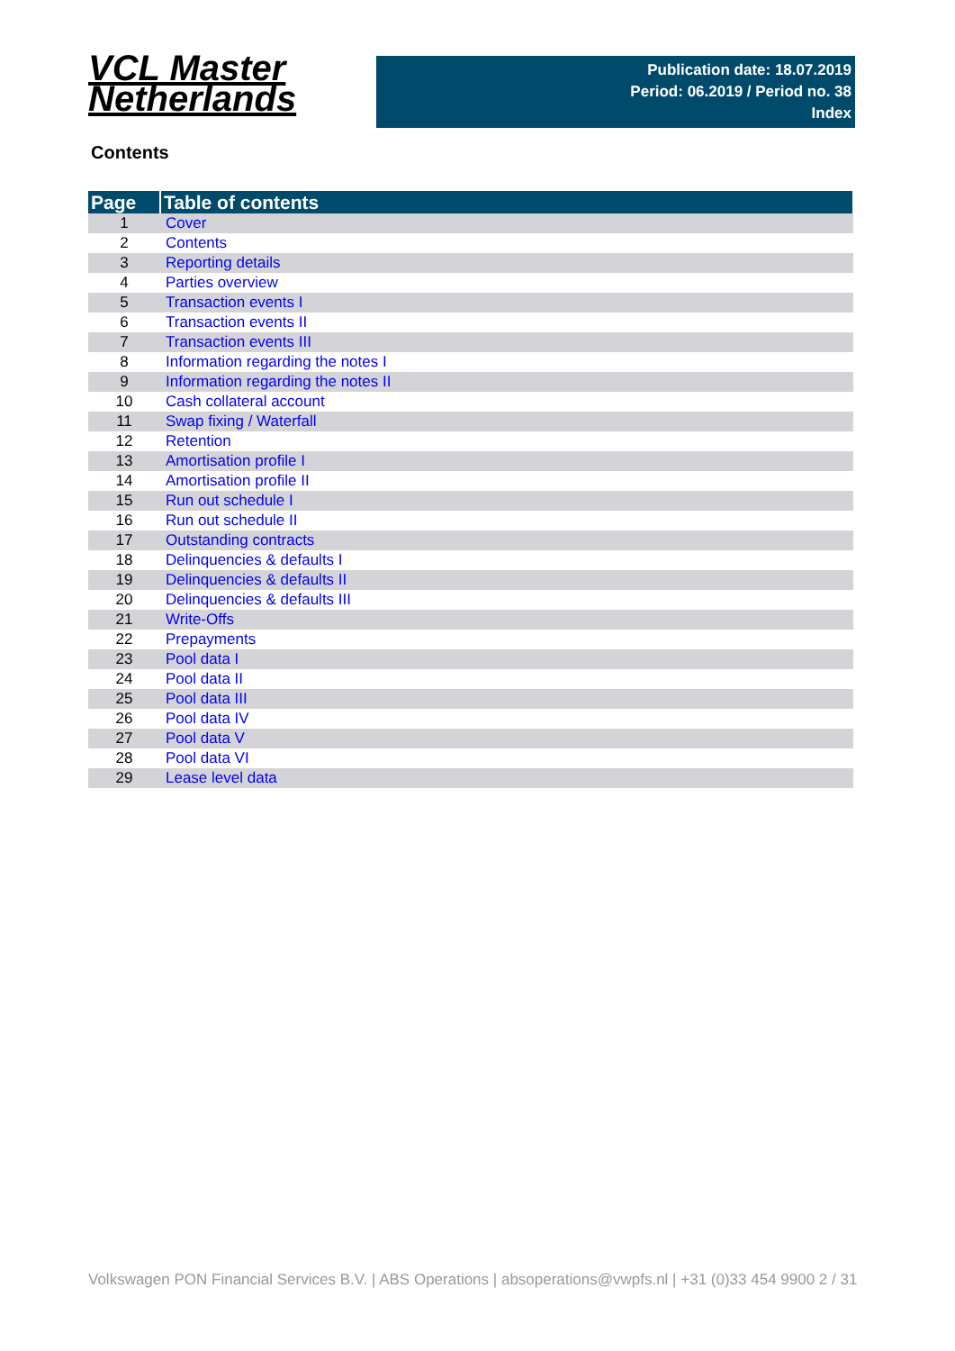VCL Master
Netherlands
Publication date: 18.07.2019
Period: 06.2019 / Period no. 38
Index
Contents
| Page | Table of contents |
| --- | --- |
| 1 | Cover |
| 2 | Contents |
| 3 | Reporting details |
| 4 | Parties overview |
| 5 | Transaction events I |
| 6 | Transaction events II |
| 7 | Transaction events III |
| 8 | Information regarding the notes I |
| 9 | Information regarding the notes II |
| 10 | Cash collateral account |
| 11 | Swap fixing / Waterfall |
| 12 | Retention |
| 13 | Amortisation profile I |
| 14 | Amortisation profile II |
| 15 | Run out schedule I |
| 16 | Run out schedule II |
| 17 | Outstanding contracts |
| 18 | Delinquencies & defaults I |
| 19 | Delinquencies & defaults II |
| 20 | Delinquencies & defaults III |
| 21 | Write-Offs |
| 22 | Prepayments |
| 23 | Pool data I |
| 24 | Pool data II |
| 25 | Pool data III |
| 26 | Pool data IV |
| 27 | Pool data V |
| 28 | Pool data VI |
| 29 | Lease level data |
Volkswagen PON Financial Services B.V. | ABS Operations | absoperations@vwpfs.nl | +31 (0)33 454 9900 2 / 31